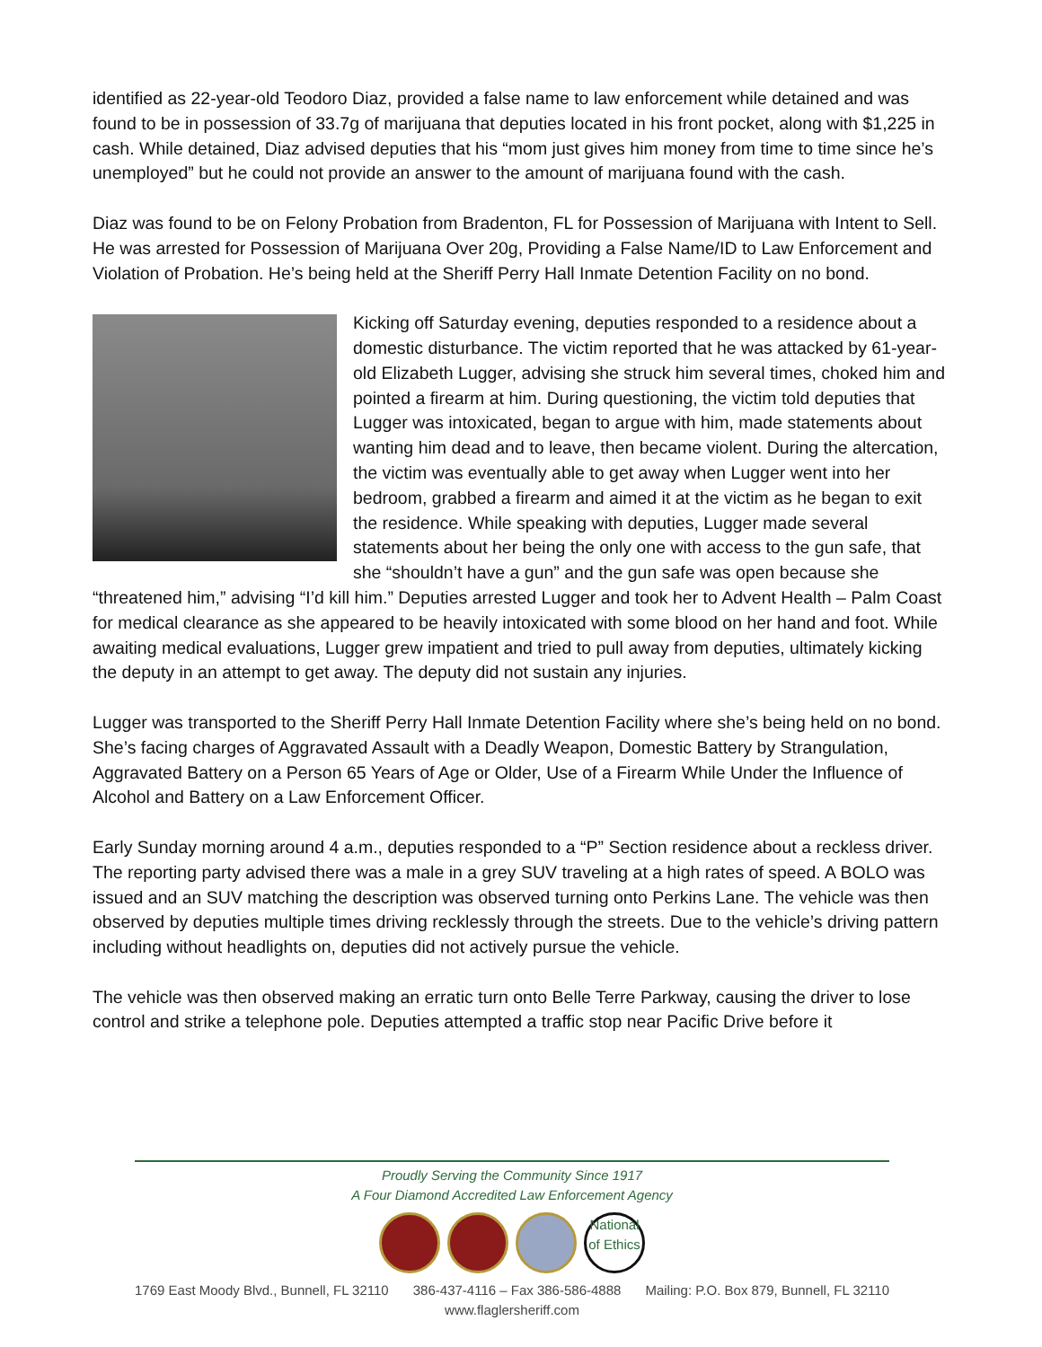identified as 22-year-old Teodoro Diaz, provided a false name to law enforcement while detained and was found to be in possession of 33.7g of marijuana that deputies located in his front pocket, along with $1,225 in cash. While detained, Diaz advised deputies that his “mom just gives him money from time to time since he’s unemployed” but he could not provide an answer to the amount of marijuana found with the cash.
Diaz was found to be on Felony Probation from Bradenton, FL for Possession of Marijuana with Intent to Sell. He was arrested for Possession of Marijuana Over 20g, Providing a False Name/ID to Law Enforcement and Violation of Probation. He’s being held at the Sheriff Perry Hall Inmate Detention Facility on no bond.
Kicking off Saturday evening, deputies responded to a residence about a domestic disturbance. The victim reported that he was attacked by 61-year-old Elizabeth Lugger, advising she struck him several times, choked him and pointed a firearm at him. During questioning, the victim told deputies that Lugger was intoxicated, began to argue with him, made statements about wanting him dead and to leave, then became violent. During the altercation, the victim was eventually able to get away when Lugger went into her bedroom, grabbed a firearm and aimed it at the victim as he began to exit the residence. While speaking with deputies, Lugger made several statements about her being the only one with access to the gun safe, that she “shouldn’t have a gun” and the gun safe was open because she “threatened him,” advising “I’d kill him.” Deputies arrested Lugger and took her to Advent Health – Palm Coast for medical clearance as she appeared to be heavily intoxicated with some blood on her hand and foot. While awaiting medical evaluations, Lugger grew impatient and tried to pull away from deputies, ultimately kicking the deputy in an attempt to get away. The deputy did not sustain any injuries.
Lugger was transported to the Sheriff Perry Hall Inmate Detention Facility where she’s being held on no bond. She’s facing charges of Aggravated Assault with a Deadly Weapon, Domestic Battery by Strangulation, Aggravated Battery on a Person 65 Years of Age or Older, Use of a Firearm While Under the Influence of Alcohol and Battery on a Law Enforcement Officer.
Early Sunday morning around 4 a.m., deputies responded to a “P” Section residence about a reckless driver. The reporting party advised there was a male in a grey SUV traveling at a high rates of speed. A BOLO was issued and an SUV matching the description was observed turning onto Perkins Lane. The vehicle was then observed by deputies multiple times driving recklessly through the streets. Due to the vehicle’s driving pattern including without headlights on, deputies did not actively pursue the vehicle.
The vehicle was then observed making an erratic turn onto Belle Terre Parkway, causing the driver to lose control and strike a telephone pole. Deputies attempted a traffic stop near Pacific Drive before it
Proudly Serving the Community Since 1917
A Four Diamond Accredited Law Enforcement Agency
National of Ethics
1769 East Moody Blvd., Bunnell, FL 32110 386-437-4116 – Fax 386-586-4888 Mailing: P.O. Box 879, Bunnell, FL 32110
www.flaglersheriff.com